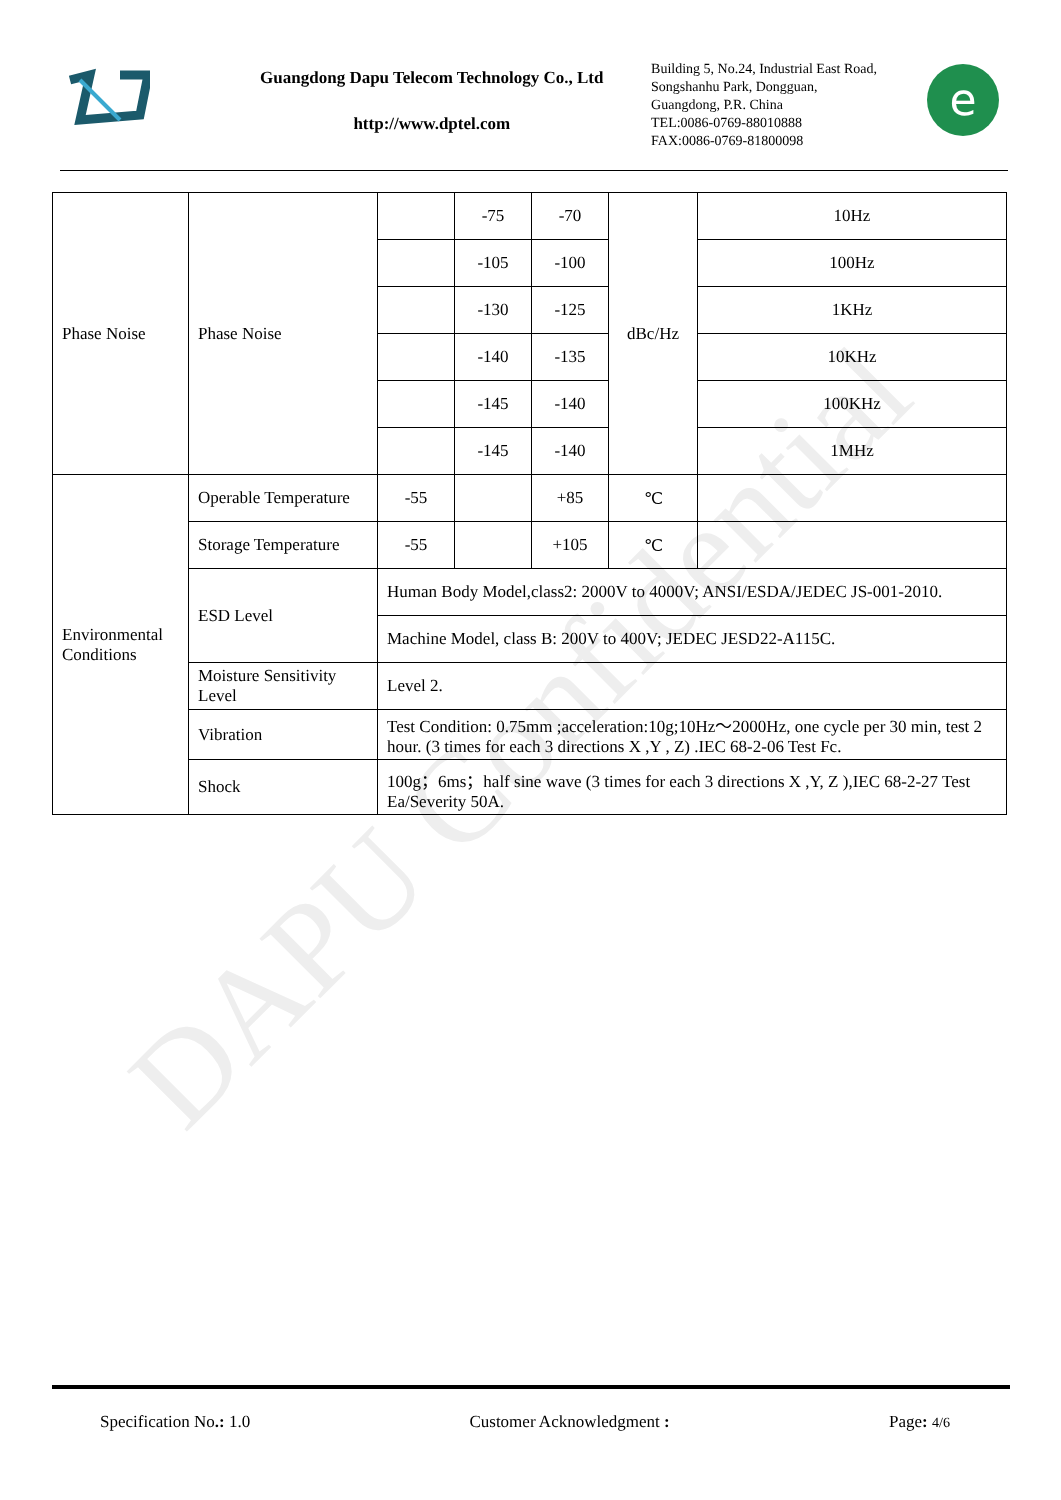DAPU Confidential
Guangdong Dapu Telecom Technology Co., Ltd
http://www.dptel.com
Building 5, No.24, Industrial East Road,
Songshanhu Park, Dongguan,
Guangdong, P.R. China
TEL:0086-0769-88010888
FAX:0086-0769-81800098
e
| Phase Noise | Phase Noise | | -75 | -70 | dBc/Hz | 10Hz |
| | | | -105 | -100 | | 100Hz |
| | | | -130 | -125 | | 1KHz |
| | | | -140 | -135 | | 10KHz |
| | | | -145 | -140 | | 100KHz |
| | | | -145 | -140 | | 1MHz |
| Environmental Conditions | Operable Temperature | -55 | | +85 | ℃ | |
| | Storage Temperature | -55 | | +105 | ℃ | |
| | ESD Level | Human Body Model,class2: 2000V to 4000V; ANSI/ESDA/JEDEC JS-001-2010. | | | | |
| | | Machine Model, class B: 200V to 400V; JEDEC JESD22-A115C. | | | | |
| | Moisture Sensitivity Level | Level 2. | | | | |
| | Vibration | Test Condition: 0.75mm ;acceleration:10g;10Hz～2000Hz, one cycle per 30 min, test 2 hour. (3 times for each 3 directions X ,Y , Z) .IEC 68-2-06 Test Fc. | | | | |
| | Shock | 100g；6ms；half sine wave (3 times for each 3 directions X ,Y, Z ),IEC 68-2-27 Test Ea/Severity 50A. | | | | |
Specification No.: 1.0 Customer Acknowledgment : Page: 4/6